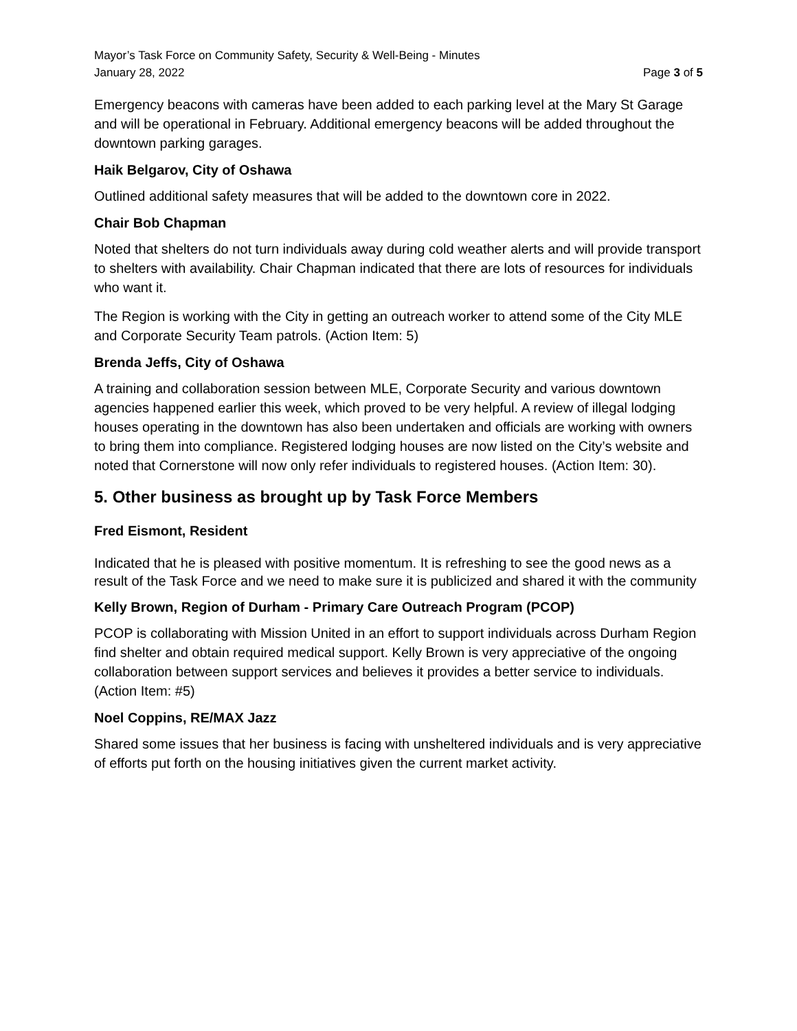Mayor’s Task Force on Community Safety, Security & Well-Being - Minutes
January 28, 2022 Page 3 of 5
Emergency beacons with cameras have been added to each parking level at the Mary St Garage and will be operational in February. Additional emergency beacons will be added throughout the downtown parking garages.
Haik Belgarov, City of Oshawa
Outlined additional safety measures that will be added to the downtown core in 2022.
Chair Bob Chapman
Noted that shelters do not turn individuals away during cold weather alerts and will provide transport to shelters with availability. Chair Chapman indicated that there are lots of resources for individuals who want it.
The Region is working with the City in getting an outreach worker to attend some of the City MLE and Corporate Security Team patrols. (Action Item: 5)
Brenda Jeffs, City of Oshawa
A training and collaboration session between MLE, Corporate Security and various downtown agencies happened earlier this week, which proved to be very helpful. A review of illegal lodging houses operating in the downtown has also been undertaken and officials are working with owners to bring them into compliance. Registered lodging houses are now listed on the City’s website and noted that Cornerstone will now only refer individuals to registered houses. (Action Item: 30).
5. Other business as brought up by Task Force Members
Fred Eismont, Resident
Indicated that he is pleased with positive momentum. It is refreshing to see the good news as a result of the Task Force and we need to make sure it is publicized and shared it with the community
Kelly Brown, Region of Durham - Primary Care Outreach Program (PCOP)
PCOP is collaborating with Mission United in an effort to support individuals across Durham Region find shelter and obtain required medical support. Kelly Brown is very appreciative of the ongoing collaboration between support services and believes it provides a better service to individuals. (Action Item: #5)
Noel Coppins, RE/MAX Jazz
Shared some issues that her business is facing with unsheltered individuals and is very appreciative of efforts put forth on the housing initiatives given the current market activity.